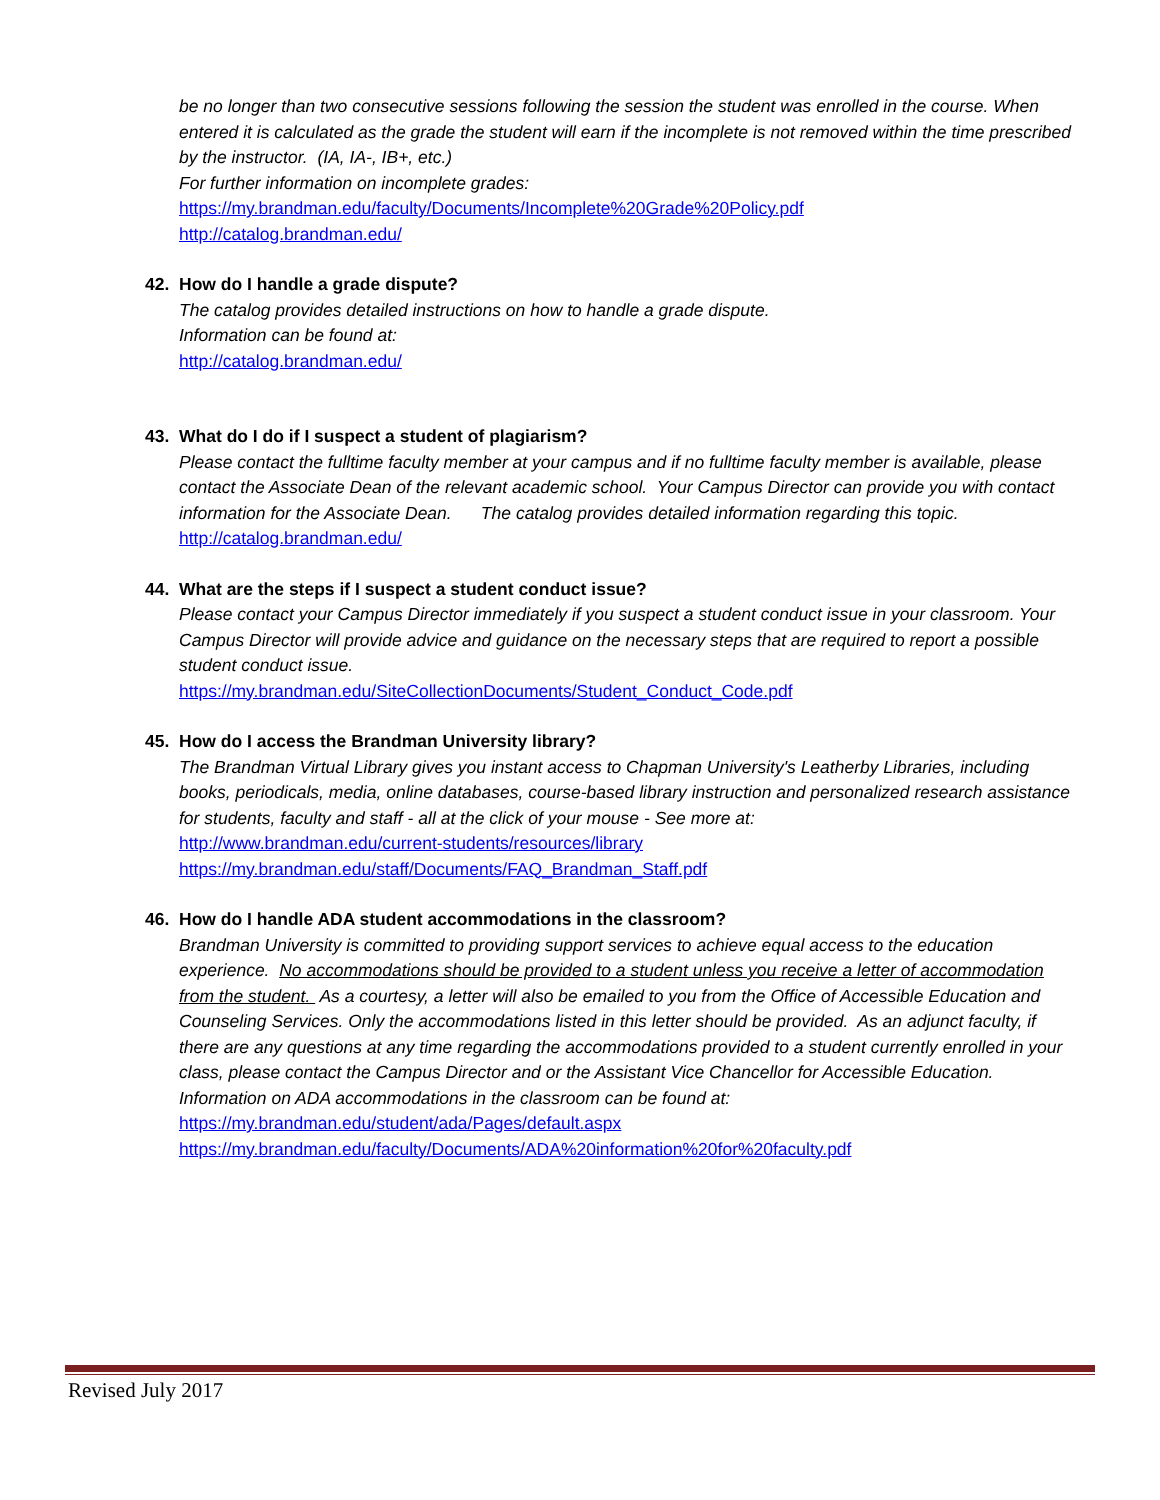be no longer than two consecutive sessions following the session the student was enrolled in the course. When entered it is calculated as the grade the student will earn if the incomplete is not removed within the time prescribed by the instructor. (IA, IA-, IB+, etc.)
For further information on incomplete grades:
https://my.brandman.edu/faculty/Documents/Incomplete%20Grade%20Policy.pdf
http://catalog.brandman.edu/
42. How do I handle a grade dispute?
The catalog provides detailed instructions on how to handle a grade dispute.
Information can be found at:
http://catalog.brandman.edu/
43. What do I do if I suspect a student of plagiarism?
Please contact the fulltime faculty member at your campus and if no fulltime faculty member is available, please contact the Associate Dean of the relevant academic school. Your Campus Director can provide you with contact information for the Associate Dean. The catalog provides detailed information regarding this topic.
http://catalog.brandman.edu/
44. What are the steps if I suspect a student conduct issue?
Please contact your Campus Director immediately if you suspect a student conduct issue in your classroom. Your Campus Director will provide advice and guidance on the necessary steps that are required to report a possible student conduct issue.
https://my.brandman.edu/SiteCollectionDocuments/Student_Conduct_Code.pdf
45. How do I access the Brandman University library?
The Brandman Virtual Library gives you instant access to Chapman University's Leatherby Libraries, including books, periodicals, media, online databases, course-based library instruction and personalized research assistance for students, faculty and staff - all at the click of your mouse - See more at:
http://www.brandman.edu/current-students/resources/library
https://my.brandman.edu/staff/Documents/FAQ_Brandman_Staff.pdf
46. How do I handle ADA student accommodations in the classroom?
Brandman University is committed to providing support services to achieve equal access to the education experience. No accommodations should be provided to a student unless you receive a letter of accommodation from the student. As a courtesy, a letter will also be emailed to you from the Office of Accessible Education and Counseling Services. Only the accommodations listed in this letter should be provided. As an adjunct faculty, if there are any questions at any time regarding the accommodations provided to a student currently enrolled in your class, please contact the Campus Director and or the Assistant Vice Chancellor for Accessible Education. Information on ADA accommodations in the classroom can be found at:
https://my.brandman.edu/student/ada/Pages/default.aspx
https://my.brandman.edu/faculty/Documents/ADA%20information%20for%20faculty.pdf
Revised July 2017